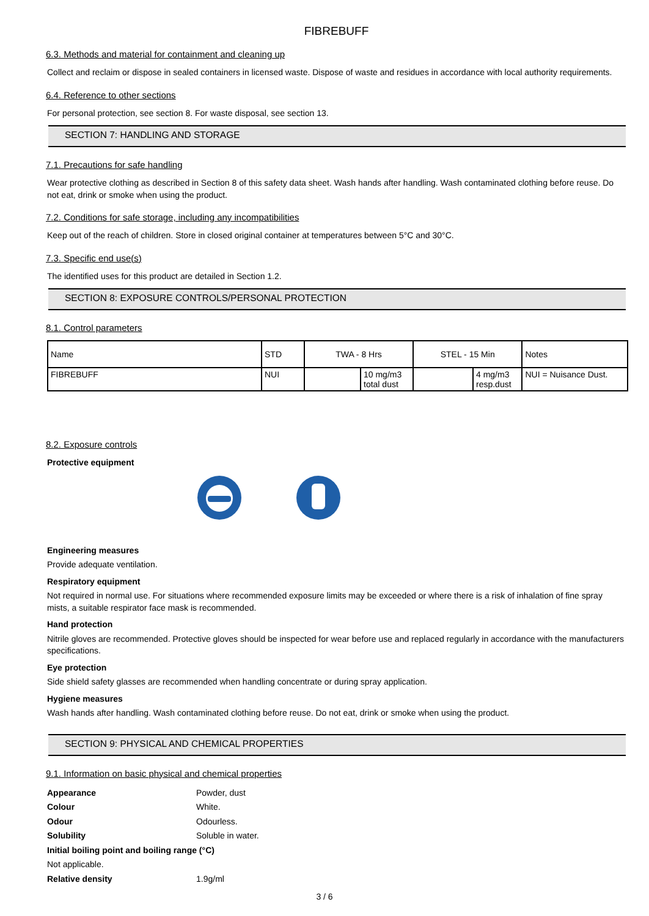FIBREBUFF
6.3. Methods and material for containment and cleaning up
Collect and reclaim or dispose in sealed containers in licensed waste. Dispose of waste and residues in accordance with local authority requirements.
6.4. Reference to other sections
For personal protection, see section 8. For waste disposal, see section 13.
SECTION 7: HANDLING AND STORAGE
7.1. Precautions for safe handling
Wear protective clothing as described in Section 8 of this safety data sheet. Wash hands after handling. Wash contaminated clothing before reuse. Do not eat, drink or smoke when using the product.
7.2. Conditions for safe storage, including any incompatibilities
Keep out of the reach of children. Store in closed original container at temperatures between 5°C and 30°C.
7.3. Specific end use(s)
The identified uses for this product are detailed in Section 1.2.
SECTION 8: EXPOSURE CONTROLS/PERSONAL PROTECTION
8.1. Control parameters
| Name | STD | TWA - 8 Hrs | | STEL - 15 Min | | Notes |
| --- | --- | --- | --- | --- | --- | --- |
| FIBREBUFF | NUI | | 10 mg/m3 total dust | | 4 mg/m3 resp.dust | NUI = Nuisance Dust. |
8.2. Exposure controls
Protective equipment
Engineering measures
Provide adequate ventilation.
Respiratory equipment
Not required in normal use. For situations where recommended exposure limits may be exceeded or where there is a risk of inhalation of fine spray mists, a suitable respirator face mask is recommended.
Hand protection
Nitrile gloves are recommended. Protective gloves should be inspected for wear before use and replaced regularly in accordance with the manufacturers specifications.
Eye protection
Side shield safety glasses are recommended when handling concentrate or during spray application.
Hygiene measures
Wash hands after handling. Wash contaminated clothing before reuse. Do not eat, drink or smoke when using the product.
SECTION 9: PHYSICAL AND CHEMICAL PROPERTIES
9.1. Information on basic physical and chemical properties
Appearance Powder, dust
Colour White.
Odour Odourless.
Solubility Soluble in water.
Initial boiling point and boiling range (°C)
Not applicable.
Relative density 1.9g/ml
3 / 6